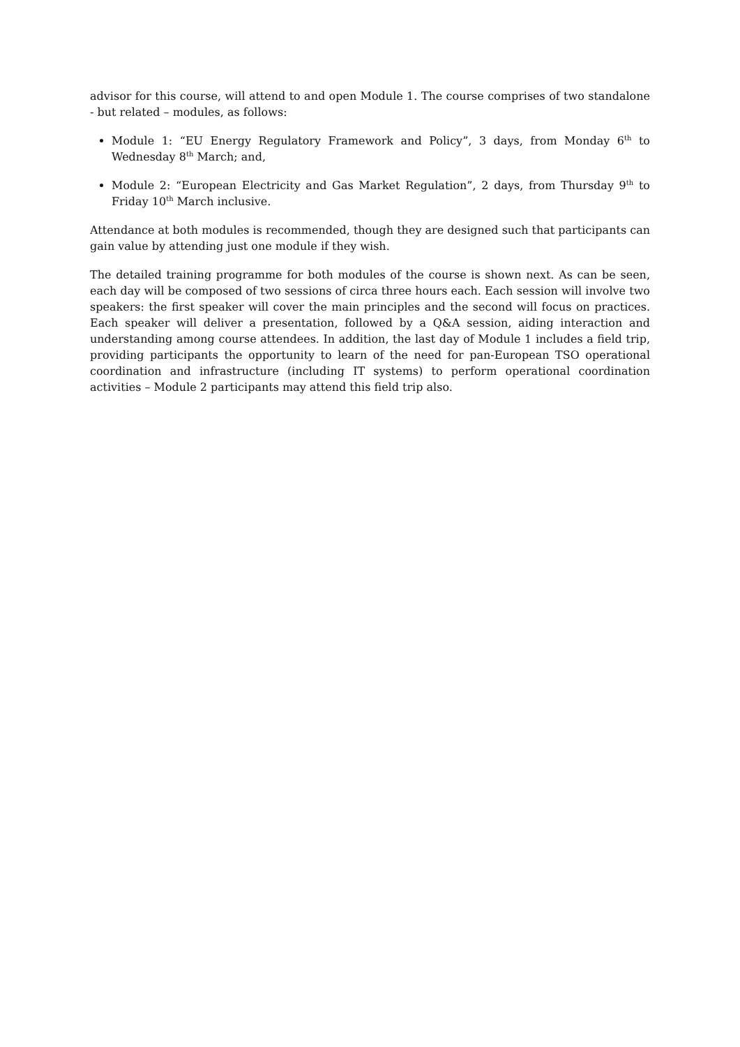advisor for this course, will attend to and open Module 1. The course comprises of two standalone - but related – modules, as follows:
Module 1: “EU Energy Regulatory Framework and Policy”, 3 days, from Monday 6<sup>th</sup> to Wednesday 8<sup>th</sup> March; and,
Module 2: “European Electricity and Gas Market Regulation”, 2 days, from Thursday 9<sup>th</sup> to Friday 10<sup>th</sup> March inclusive.
Attendance at both modules is recommended, though they are designed such that participants can gain value by attending just one module if they wish.
The detailed training programme for both modules of the course is shown next. As can be seen, each day will be composed of two sessions of circa three hours each. Each session will involve two speakers: the first speaker will cover the main principles and the second will focus on practices. Each speaker will deliver a presentation, followed by a Q&A session, aiding interaction and understanding among course attendees. In addition, the last day of Module 1 includes a field trip, providing participants the opportunity to learn of the need for pan-European TSO operational coordination and infrastructure (including IT systems) to perform operational coordination activities – Module 2 participants may attend this field trip also.